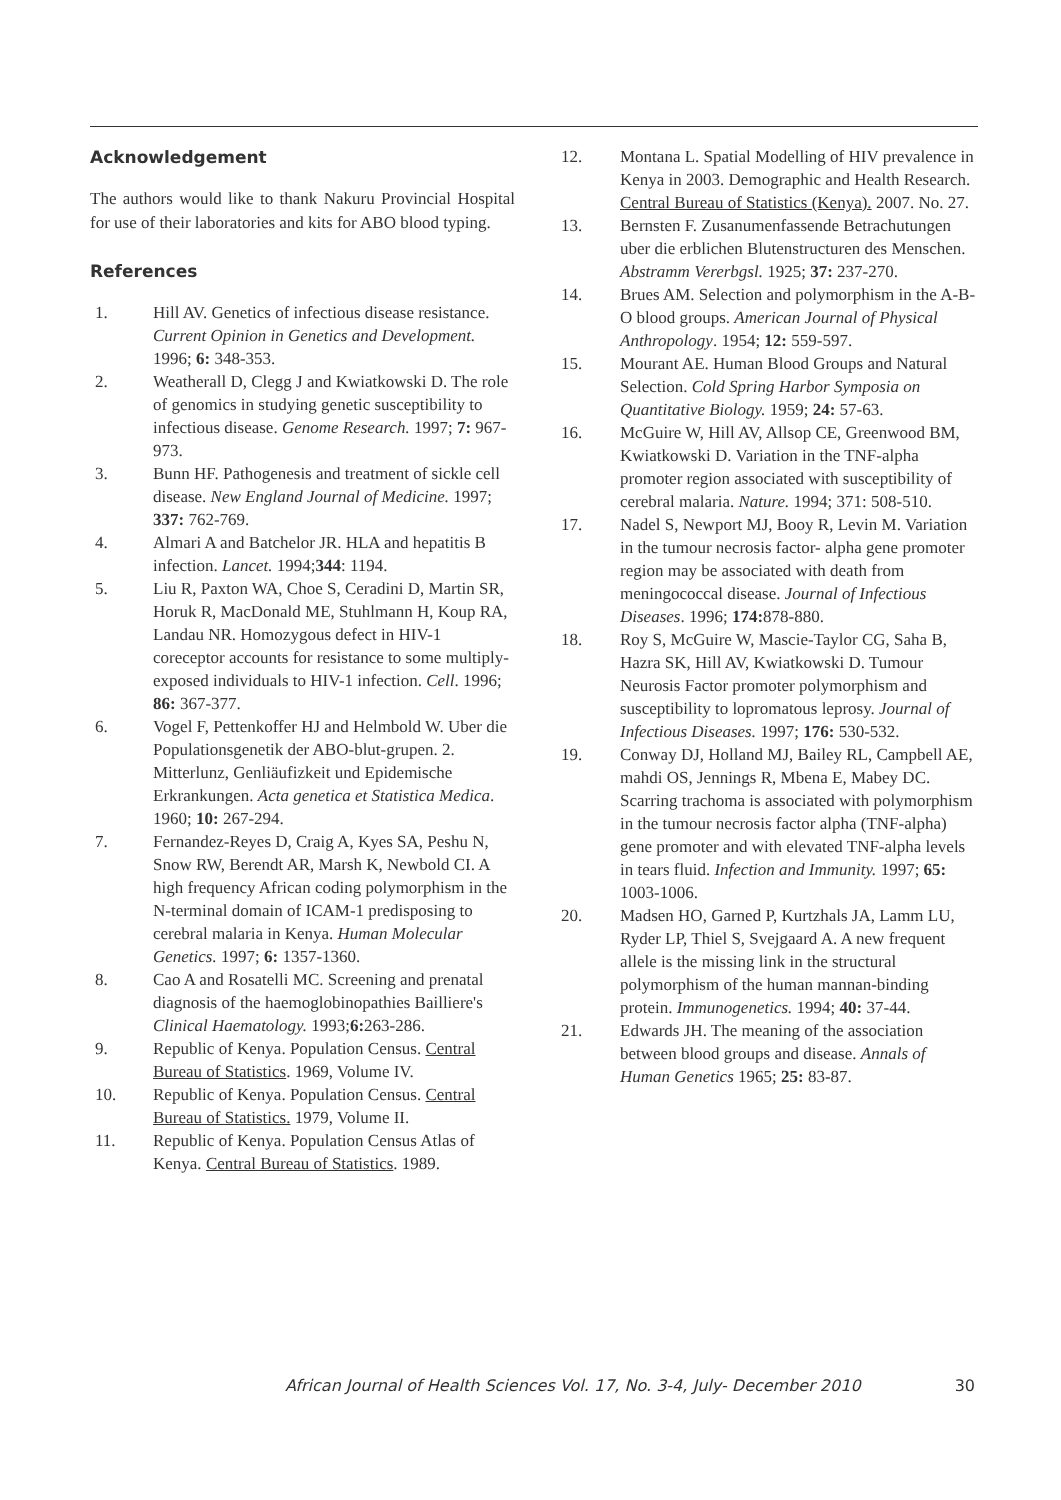Acknowledgement
The authors would like to thank Nakuru Provincial Hospital for use of their laboratories and kits for ABO blood typing.
References
1. Hill AV. Genetics of infectious disease resistance. Current Opinion in Genetics and Development. 1996; 6: 348-353.
2. Weatherall D, Clegg J and Kwiatkowski D. The role of genomics in studying genetic susceptibility to infectious disease. Genome Research. 1997; 7: 967-973.
3. Bunn HF. Pathogenesis and treatment of sickle cell disease. New England Journal of Medicine. 1997; 337: 762-769.
4. Almari A and Batchelor JR. HLA and hepatitis B infection. Lancet. 1994;344: 1194.
5. Liu R, Paxton WA, Choe S, Ceradini D, Martin SR, Horuk R, MacDonald ME, Stuhlmann H, Koup RA, Landau NR. Homozygous defect in HIV-1 coreceptor accounts for resistance to some multiply-exposed individuals to HIV-1 infection. Cell. 1996; 86: 367-377.
6. Vogel F, Pettenkoffer HJ and Helmbold W. Uber die Populationsgenetik der ABO-blut-grupen. 2. Mitterlunz, Genliäufizkeit und Epidemische Erkrankungen. Acta genetica et Statistica Medica. 1960; 10: 267-294.
7. Fernandez-Reyes D, Craig A, Kyes SA, Peshu N, Snow RW, Berendt AR, Marsh K, Newbold CI. A high frequency African coding polymorphism in the N-terminal domain of ICAM-1 predisposing to cerebral malaria in Kenya. Human Molecular Genetics. 1997; 6: 1357-1360.
8. Cao A and Rosatelli MC. Screening and prenatal diagnosis of the haemoglobinopathies Bailliere's Clinical Haematology. 1993;6: 263-286.
9. Republic of Kenya. Population Census. Central Bureau of Statistics. 1969, Volume IV.
10. Republic of Kenya. Population Census. Central Bureau of Statistics. 1979, Volume II.
11. Republic of Kenya. Population Census Atlas of Kenya. Central Bureau of Statistics. 1989.
12. Montana L. Spatial Modelling of HIV prevalence in Kenya in 2003. Demographic and Health Research. Central Bureau of Statistics (Kenya). 2007. No. 27.
13. Bernsten F. Zusanumenfassende Betrachutungen uber die erblichen Blutenstructuren des Menschen. Abstramm Vererbgsl. 1925; 37: 237-270.
14. Brues AM. Selection and polymorphism in the A-B-O blood groups. American Journal of Physical Anthropology. 1954; 12: 559-597.
15. Mourant AE. Human Blood Groups and Natural Selection. Cold Spring Harbor Symposia on Quantitative Biology. 1959; 24: 57-63.
16. McGuire W, Hill AV, Allsop CE, Greenwood BM, Kwiatkowski D. Variation in the TNF-alpha promoter region associated with susceptibility of cerebral malaria. Nature. 1994; 371: 508-510.
17. Nadel S, Newport MJ, Booy R, Levin M. Variation in the tumour necrosis factor- alpha gene promoter region may be associated with death from meningococcal disease. Journal of Infectious Diseases. 1996; 174: 878-880.
18. Roy S, McGuire W, Mascie-Taylor CG, Saha B, Hazra SK, Hill AV, Kwiatkowski D. Tumour Neurosis Factor promoter polymorphism and susceptibility to lopromatous leprosy. Journal of Infectious Diseases. 1997; 176: 530-532.
19. Conway DJ, Holland MJ, Bailey RL, Campbell AE, mahdi OS, Jennings R, Mbena E, Mabey DC. Scarring trachoma is associated with polymorphism in the tumour necrosis factor alpha (TNF-alpha) gene promoter and with elevated TNF-alpha levels in tears fluid. Infection and Immunity. 1997; 65: 1003-1006.
20. Madsen HO, Garned P, Kurtzhals JA, Lamm LU, Ryder LP, Thiel S, Svejgaard A. A new frequent allele is the missing link in the structural polymorphism of the human mannan-binding protein. Immunogenetics. 1994; 40: 37-44.
21. Edwards JH. The meaning of the association between blood groups and disease. Annals of Human Genetics 1965; 25: 83-87.
African Journal of Health Sciences Vol. 17, No. 3-4, July- December 2010 30